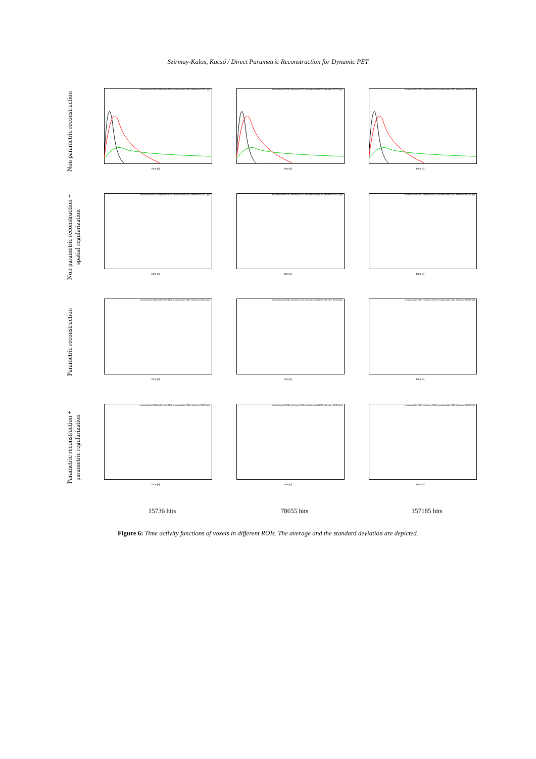Szirmay-Kalos, Kacsó / Direct Parametric Reconstruction for Dynamic PET
Non parametric reconstruction
reconstruction ROI1 reference ROI1 reconstruction ROI2 reference ROI2 Cp(t)
time [s]
reconstruction ROI1 reference ROI1 reconstruction ROI2 reference ROI2 Cp(t)
time [s]
reconstruction ROI1 reference ROI1 reconstruction ROI2 reference ROI2 Cp(t)
time [s]
Non parametric reconstruction + spatial regularization
reconstruction ROI1 reference ROI1 reconstruction ROI2 reference ROI2 Cp(t)
time [s]
reconstruction ROI1 reference ROI1 reconstruction ROI2 reference ROI2 Cp(t)
time [s]
reconstruction ROI1 reference ROI1 reconstruction ROI2 reference ROI2 Cp(t)
time [s]
Parametric reconstruction
reconstruction ROI1 reference ROI1 reconstruction ROI2 reference ROI2 Cp(t)
time [s]
reconstruction ROI1 reference ROI1 reconstruction ROI2 reference ROI2 Cp(t)
time [s]
reconstruction ROI1 reference ROI1 reconstruction ROI2 reference ROI2 Cp(t)
time [s]
Parametric reconstruction + parametric regularization
reconstruction ROI1 reference ROI1 reconstruction ROI2 reference ROI2 Cp(t)
time [s]
reconstruction ROI1 reference ROI1 reconstruction ROI2 reference ROI2 Cp(t)
time [s]
reconstruction ROI1 reference ROI1 reconstruction ROI2 reference ROI2 Cp(t)
time [s]
15736 hits
78655 hits
157185 hits
Figure 6: Time activity functions of voxels in different ROIs. The average and the standard deviation are depicted.